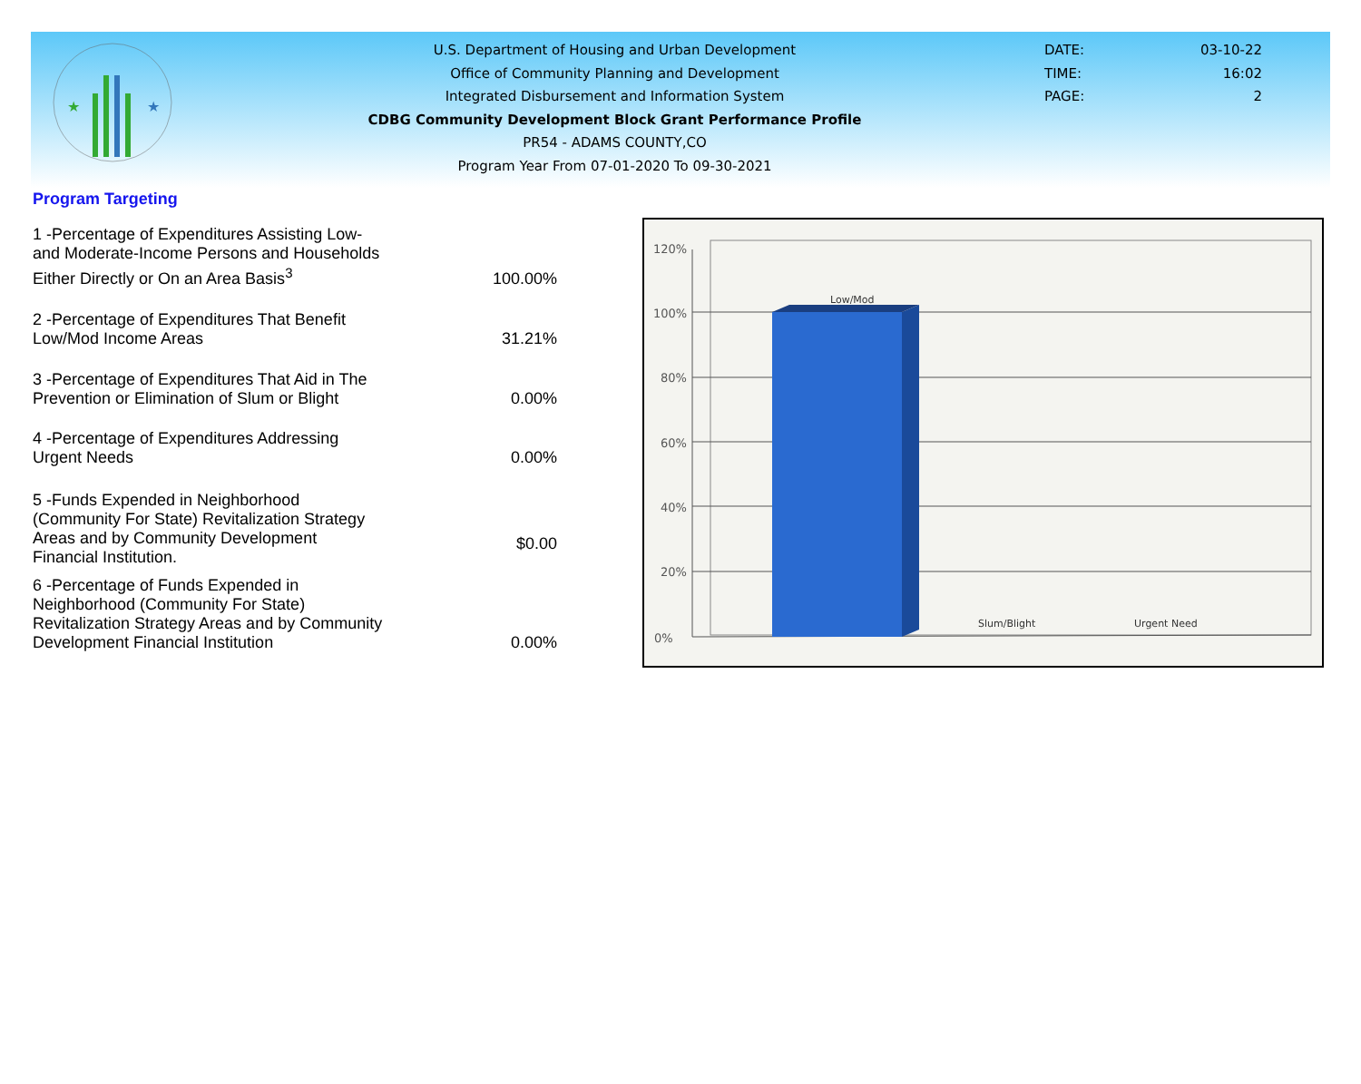★
★
U.S. Department of Housing and Urban Development
Office of Community Planning and Development
Integrated Disbursement and Information System
CDBG Community Development Block Grant Performance Profile
PR54 - ADAMS COUNTY,CO
Program Year From 07-01-2020 To 09-30-2021
DATE: 03-10-22
TIME: 16:02
PAGE: 2
Program Targeting
| 1 -Percentage of Expenditures Assisting Low- and Moderate-Income Persons and Households Either Directly or On an Area Basis<sup>3</sup> | 100.00% |
| 2 -Percentage of Expenditures That Benefit Low/Mod Income Areas | 31.21% |
| 3 -Percentage of Expenditures That Aid in The Prevention or Elimination of Slum or Blight | 0.00% |
| 4 -Percentage of Expenditures Addressing Urgent Needs | 0.00% |
| 5 -Funds Expended in Neighborhood (Community For State) Revitalization Strategy Areas and by Community Development Financial Institution. | $0.00 |
| 6 -Percentage of Funds Expended in Neighborhood (Community For State) Revitalization Strategy Areas and by Community Development Financial Institution | 0.00% |
0%
20%
40%
60%
80%
100%
120%
Low/Mod
Slum/Blight
Urgent Need